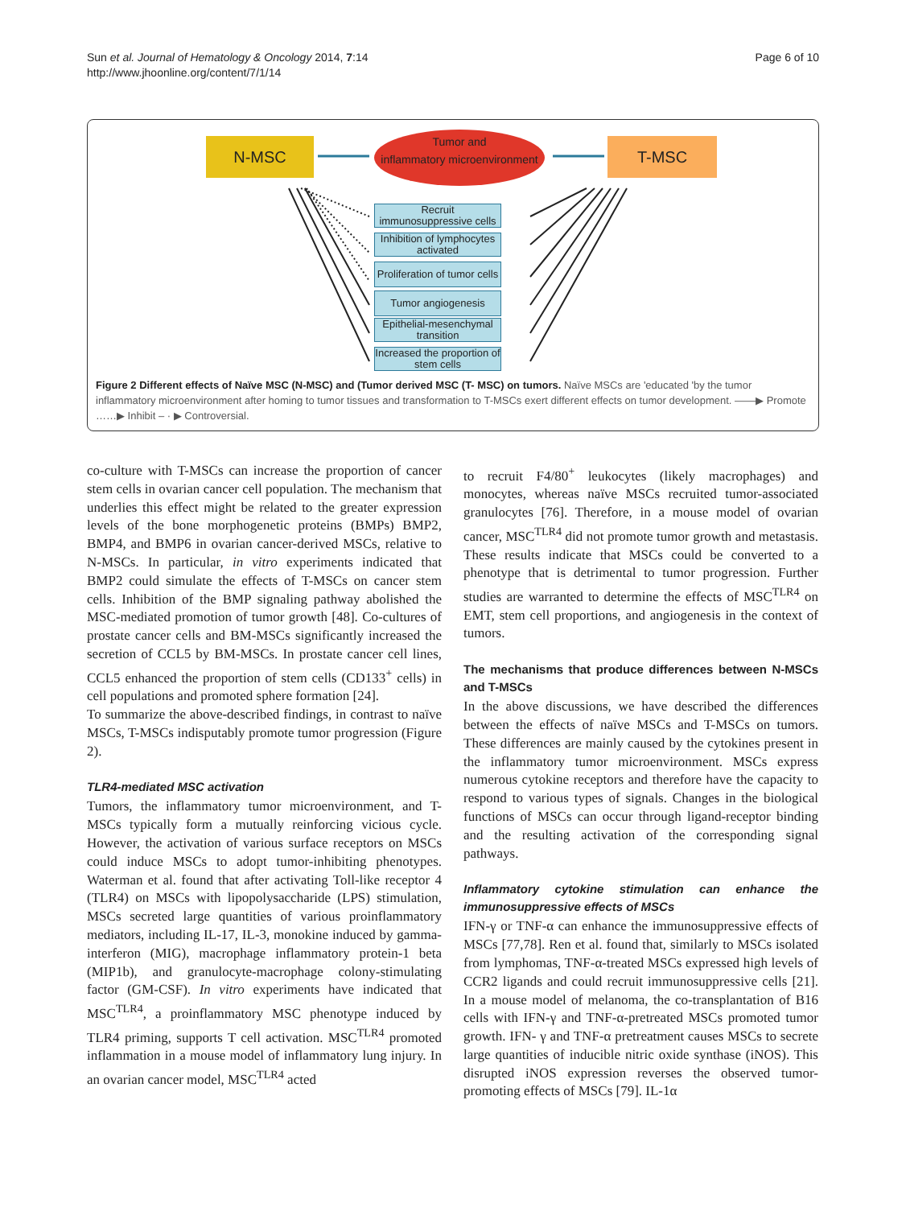Sun et al. Journal of Hematology & Oncology 2014, 7:14
http://www.jhoonline.org/content/7/1/14
Page 6 of 10
N-MSC
Tumor and
inflammatory microenvironment
T-MSC
Recruit immunosuppressive cells
Inhibition of lymphocytes activated
Proliferation of tumor cells
Tumor angiogenesis
Epithelial-mesenchymal transition
Increased the proportion of stem cells
Figure 2 Different effects of Naïve MSC (N-MSC) and (Tumor derived MSC (T- MSC) on tumors. Naïve MSCs are 'educated 'by the tumor inflammatory microenvironment after homing to tumor tissues and transformation to T-MSCs exert different effects on tumor development. ——▶ Promote ……▶ Inhibit – · ▶ Controversial.
co-culture with T-MSCs can increase the proportion of cancer stem cells in ovarian cancer cell population. The mechanism that underlies this effect might be related to the greater expression levels of the bone morphogenetic proteins (BMPs) BMP2, BMP4, and BMP6 in ovarian cancer-derived MSCs, relative to N-MSCs. In particular, in vitro experiments indicated that BMP2 could simulate the effects of T-MSCs on cancer stem cells. Inhibition of the BMP signaling pathway abolished the MSC-mediated promotion of tumor growth [48]. Co-cultures of prostate cancer cells and BM-MSCs significantly increased the secretion of CCL5 by BM-MSCs. In prostate cancer cell lines, CCL5 enhanced the proportion of stem cells (CD133<sup>+</sup> cells) in cell populations and promoted sphere formation [24].
To summarize the above-described findings, in contrast to naïve MSCs, T-MSCs indisputably promote tumor progression (Figure 2).
TLR4-mediated MSC activation
Tumors, the inflammatory tumor microenvironment, and T-MSCs typically form a mutually reinforcing vicious cycle. However, the activation of various surface receptors on MSCs could induce MSCs to adopt tumor-inhibiting phenotypes. Waterman et al. found that after activating Toll-like receptor 4 (TLR4) on MSCs with lipopolysaccharide (LPS) stimulation, MSCs secreted large quantities of various proinflammatory mediators, including IL-17, IL-3, monokine induced by gamma-interferon (MIG), macrophage inflammatory protein-1 beta (MIP1b), and granulocyte-macrophage colony-stimulating factor (GM-CSF). In vitro experiments have indicated that MSC<sup>TLR4</sup>, a proinflammatory MSC phenotype induced by TLR4 priming, supports T cell activation. MSC<sup>TLR4</sup> promoted inflammation in a mouse model of inflammatory lung injury. In an ovarian cancer model, MSC<sup>TLR4</sup> acted
to recruit F4/80<sup>+</sup> leukocytes (likely macrophages) and monocytes, whereas naïve MSCs recruited tumor-associated granulocytes [76]. Therefore, in a mouse model of ovarian cancer, MSC<sup>TLR4</sup> did not promote tumor growth and metastasis. These results indicate that MSCs could be converted to a phenotype that is detrimental to tumor progression. Further studies are warranted to determine the effects of MSC<sup>TLR4</sup> on EMT, stem cell proportions, and angiogenesis in the context of tumors.
The mechanisms that produce differences between N-MSCs and T-MSCs
In the above discussions, we have described the differences between the effects of naïve MSCs and T-MSCs on tumors. These differences are mainly caused by the cytokines present in the inflammatory tumor microenvironment. MSCs express numerous cytokine receptors and therefore have the capacity to respond to various types of signals. Changes in the biological functions of MSCs can occur through ligand-receptor binding and the resulting activation of the corresponding signal pathways.
Inflammatory cytokine stimulation can enhance the immunosuppressive effects of MSCs
IFN-γ or TNF-α can enhance the immunosuppressive effects of MSCs [77,78]. Ren et al. found that, similarly to MSCs isolated from lymphomas, TNF-α-treated MSCs expressed high levels of CCR2 ligands and could recruit immunosuppressive cells [21]. In a mouse model of melanoma, the co-transplantation of B16 cells with IFN-γ and TNF-α-pretreated MSCs promoted tumor growth. IFN- γ and TNF-α pretreatment causes MSCs to secrete large quantities of inducible nitric oxide synthase (iNOS). This disrupted iNOS expression reverses the observed tumor-promoting effects of MSCs [79]. IL-1α